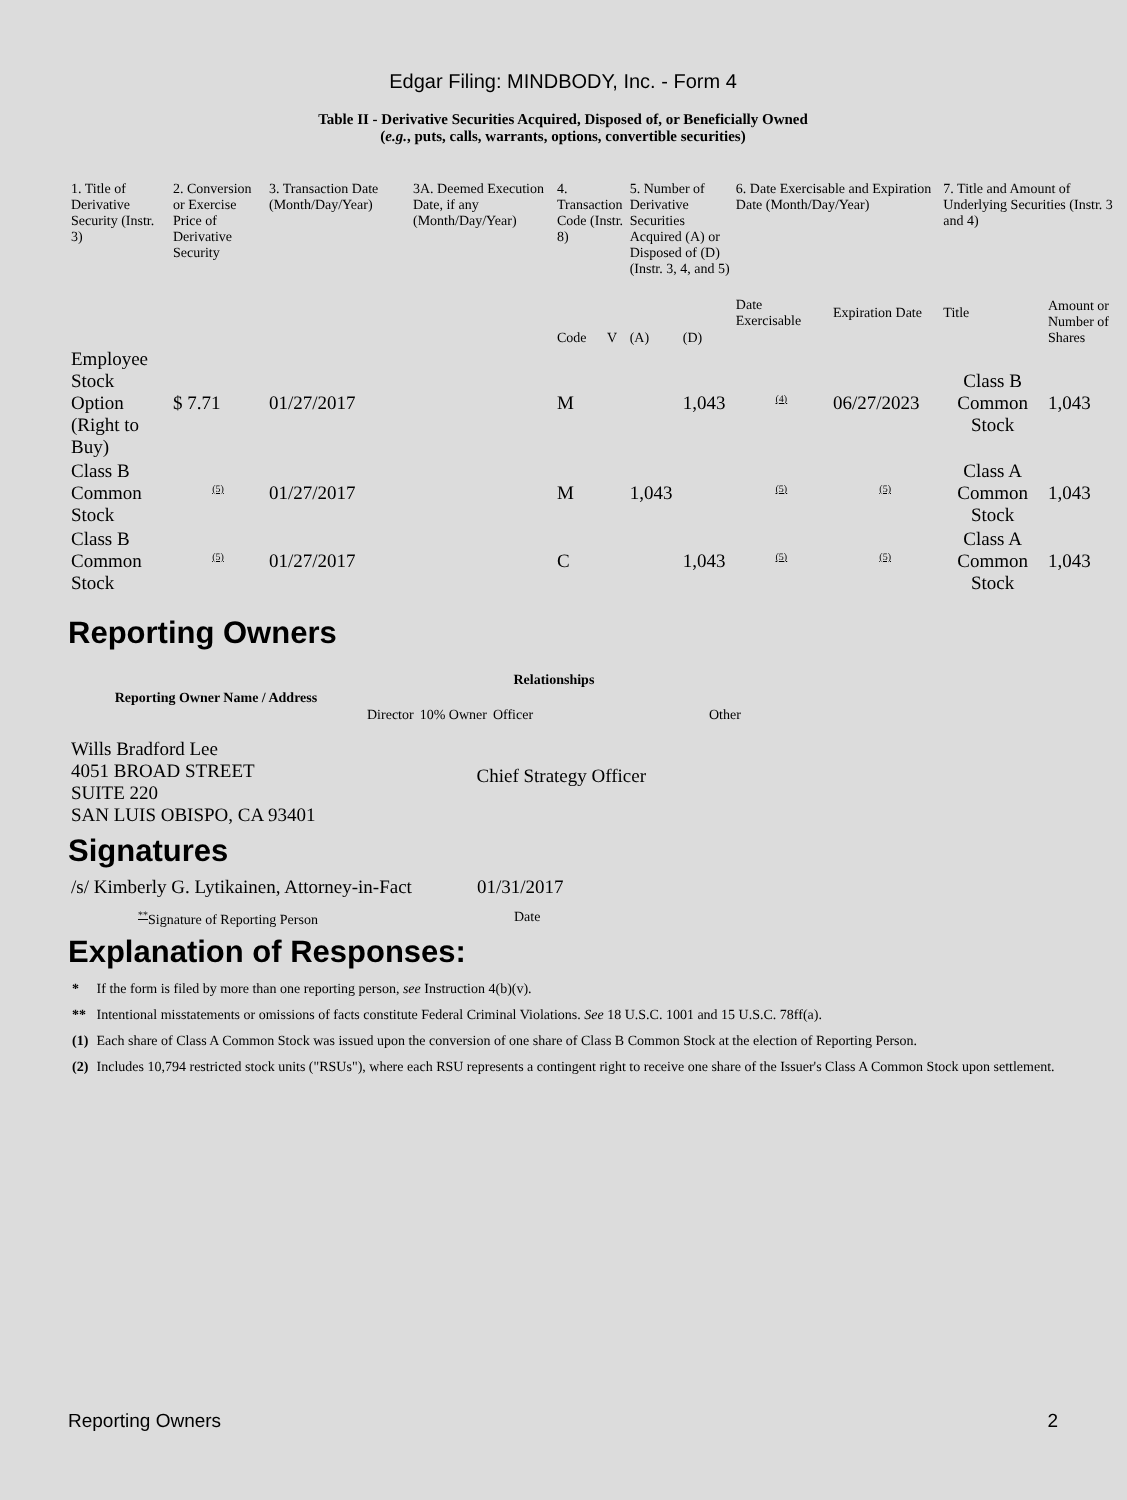Edgar Filing: MINDBODY, Inc. - Form 4
Table II - Derivative Securities Acquired, Disposed of, or Beneficially Owned
(e.g., puts, calls, warrants, options, convertible securities)
| 1. Title of Derivative Security (Instr. 3) | 2. Conversion or Exercise Price of Derivative Security | 3. Transaction Date (Month/Day/Year) | 3A. Deemed Execution Date, if any (Month/Day/Year) | 4. Transaction Code (Instr. 8) | | 5. Number of Derivative Securities Acquired (A) or Disposed of (D) (Instr. 3, 4, and 5) | | 6. Date Exercisable and Expiration Date (Month/Day/Year) | | 7. Title and Amount of Underlying Securities (Instr. 3 and 4) | |
| | | | | Code | V | (A) | (D) | Date Exercisable | Expiration Date | Title | Amount or Number of Shares |
| Employee Stock Option (Right to Buy) | $ 7.71 | 01/27/2017 | | M | | | 1,043 | <sup>(4)</sup> | 06/27/2023 | Class B Common Stock | 1,043 |
| Class B Common Stock | <sup>(5)</sup> | 01/27/2017 | | M | | 1,043 | | <sup>(5)</sup> | <sup>(5)</sup> | Class A Common Stock | 1,043 |
| Class B Common Stock | <sup>(5)</sup> | 01/27/2017 | | C | | | 1,043 | <sup>(5)</sup> | <sup>(5)</sup> | Class A Common Stock | 1,043 |
Reporting Owners
| Reporting Owner Name / Address | Relationships | | | |
| --- | --- | --- | --- | --- |
| | Director | 10% Owner | Officer | Other |
| Wills Bradford Lee 4051 BROAD STREET SUITE 220 SAN LUIS OBISPO, CA 93401 | | Chief Strategy Officer | | |
Signatures
| /s/ Kimberly G. Lytikainen, Attorney-in-Fact | 01/31/2017 |
| <sup>**</sup> Signature of Reporting Person | Date |
Explanation of Responses:
| * | If the form is filed by more than one reporting person, see Instruction 4(b)(v). |
| ** | Intentional misstatements or omissions of facts constitute Federal Criminal Violations. See 18 U.S.C. 1001 and 15 U.S.C. 78ff(a). |
| (1) | Each share of Class A Common Stock was issued upon the conversion of one share of Class B Common Stock at the election of Reporting Person. |
| (2) | Includes 10,794 restricted stock units ("RSUs"), where each RSU represents a contingent right to receive one share of the Issuer's Class A Common Stock upon settlement. |
Reporting Owners 2